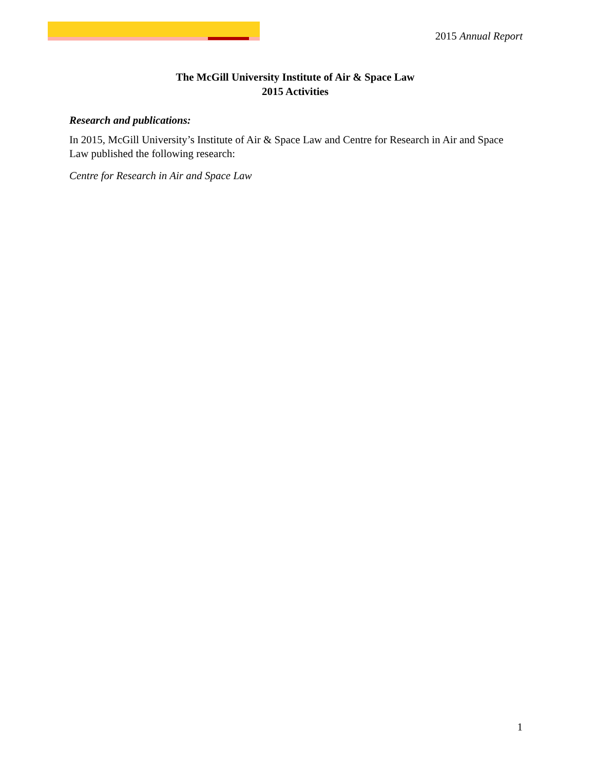2015 Annual Report
The McGill University Institute of Air & Space Law
2015 Activities
Research and publications:
In 2015, McGill University’s Institute of Air & Space Law and Centre for Research in Air and Space Law published the following research:
Centre for Research in Air and Space Law
1